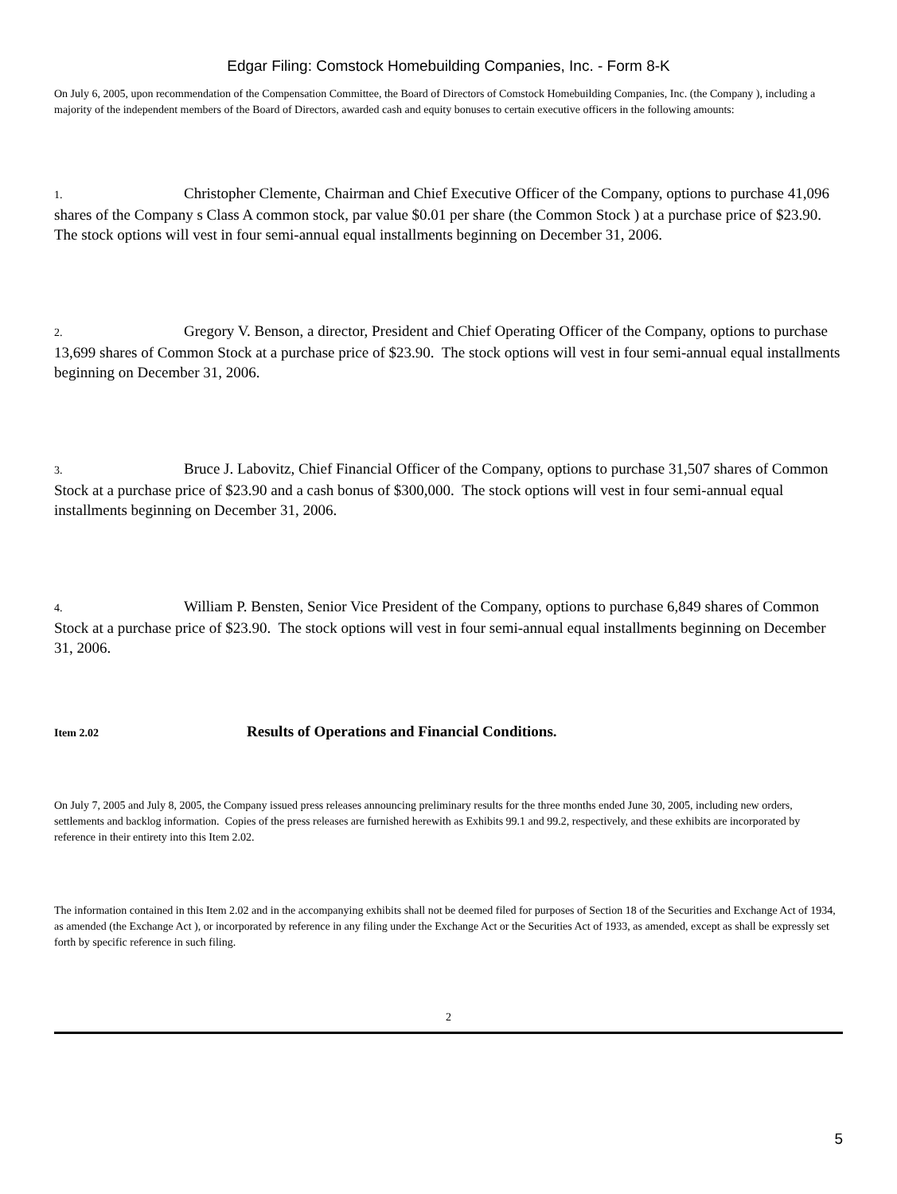Edgar Filing: Comstock Homebuilding Companies, Inc. - Form 8-K
On July 6, 2005, upon recommendation of the Compensation Committee, the Board of Directors of Comstock Homebuilding Companies, Inc. (the Company ), including a majority of the independent members of the Board of Directors, awarded cash and equity bonuses to certain executive officers in the following amounts:
1. Christopher Clemente, Chairman and Chief Executive Officer of the Company, options to purchase 41,096 shares of the Company s Class A common stock, par value $0.01 per share (the Common Stock ) at a purchase price of $23.90. The stock options will vest in four semi-annual equal installments beginning on December 31, 2006.
2. Gregory V. Benson, a director, President and Chief Operating Officer of the Company, options to purchase 13,699 shares of Common Stock at a purchase price of $23.90. The stock options will vest in four semi-annual equal installments beginning on December 31, 2006.
3. Bruce J. Labovitz, Chief Financial Officer of the Company, options to purchase 31,507 shares of Common Stock at a purchase price of $23.90 and a cash bonus of $300,000. The stock options will vest in four semi-annual equal installments beginning on December 31, 2006.
4. William P. Bensten, Senior Vice President of the Company, options to purchase 6,849 shares of Common Stock at a purchase price of $23.90. The stock options will vest in four semi-annual equal installments beginning on December 31, 2006.
Item 2.02 Results of Operations and Financial Conditions.
On July 7, 2005 and July 8, 2005, the Company issued press releases announcing preliminary results for the three months ended June 30, 2005, including new orders, settlements and backlog information. Copies of the press releases are furnished herewith as Exhibits 99.1 and 99.2, respectively, and these exhibits are incorporated by reference in their entirety into this Item 2.02.
The information contained in this Item 2.02 and in the accompanying exhibits shall not be deemed filed for purposes of Section 18 of the Securities and Exchange Act of 1934, as amended (the Exchange Act ), or incorporated by reference in any filing under the Exchange Act or the Securities Act of 1933, as amended, except as shall be expressly set forth by specific reference in such filing.
2
5